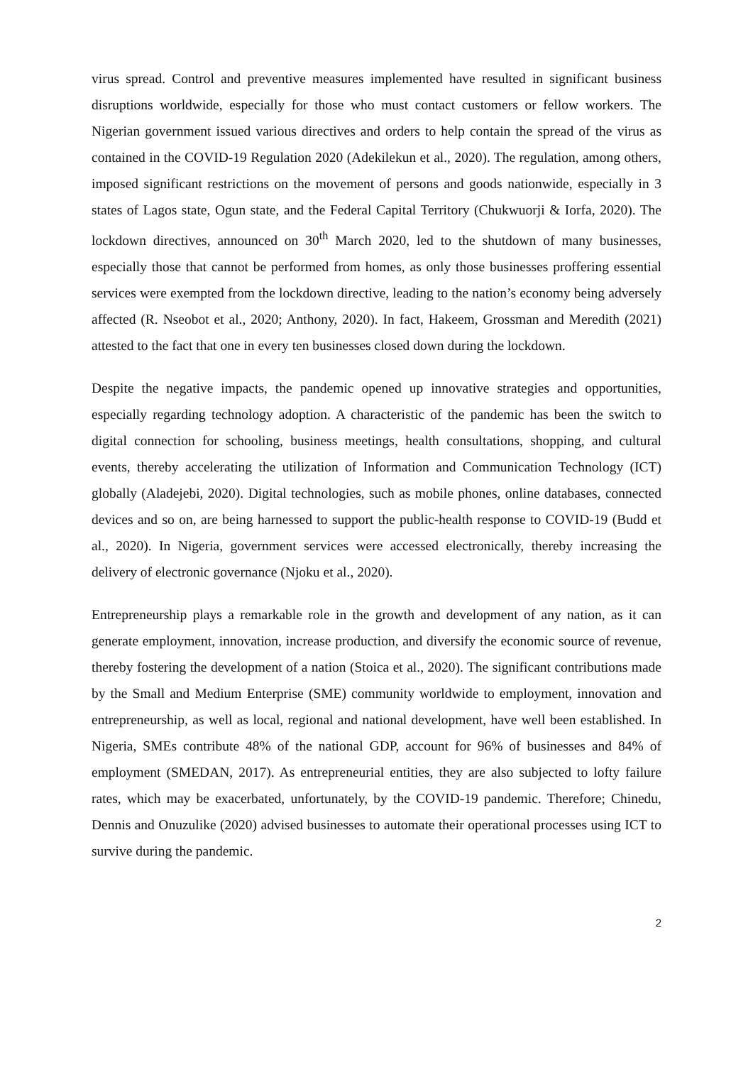virus spread. Control and preventive measures implemented have resulted in significant business disruptions worldwide, especially for those who must contact customers or fellow workers. The Nigerian government issued various directives and orders to help contain the spread of the virus as contained in the COVID-19 Regulation 2020 (Adekilekun et al., 2020). The regulation, among others, imposed significant restrictions on the movement of persons and goods nationwide, especially in 3 states of Lagos state, Ogun state, and the Federal Capital Territory (Chukwuorji & Iorfa, 2020). The lockdown directives, announced on 30<sup>th</sup> March 2020, led to the shutdown of many businesses, especially those that cannot be performed from homes, as only those businesses proffering essential services were exempted from the lockdown directive, leading to the nation’s economy being adversely affected (R. Nseobot et al., 2020; Anthony, 2020). In fact, Hakeem, Grossman and Meredith (2021) attested to the fact that one in every ten businesses closed down during the lockdown.
Despite the negative impacts, the pandemic opened up innovative strategies and opportunities, especially regarding technology adoption. A characteristic of the pandemic has been the switch to digital connection for schooling, business meetings, health consultations, shopping, and cultural events, thereby accelerating the utilization of Information and Communication Technology (ICT) globally (Aladejebi, 2020). Digital technologies, such as mobile phones, online databases, connected devices and so on, are being harnessed to support the public-health response to COVID-19 (Budd et al., 2020). In Nigeria, government services were accessed electronically, thereby increasing the delivery of electronic governance (Njoku et al., 2020).
Entrepreneurship plays a remarkable role in the growth and development of any nation, as it can generate employment, innovation, increase production, and diversify the economic source of revenue, thereby fostering the development of a nation (Stoica et al., 2020). The significant contributions made by the Small and Medium Enterprise (SME) community worldwide to employment, innovation and entrepreneurship, as well as local, regional and national development, have well been established. In Nigeria, SMEs contribute 48% of the national GDP, account for 96% of businesses and 84% of employment (SMEDAN, 2017). As entrepreneurial entities, they are also subjected to lofty failure rates, which may be exacerbated, unfortunately, by the COVID-19 pandemic. Therefore; Chinedu, Dennis and Onuzulike (2020) advised businesses to automate their operational processes using ICT to survive during the pandemic.
2